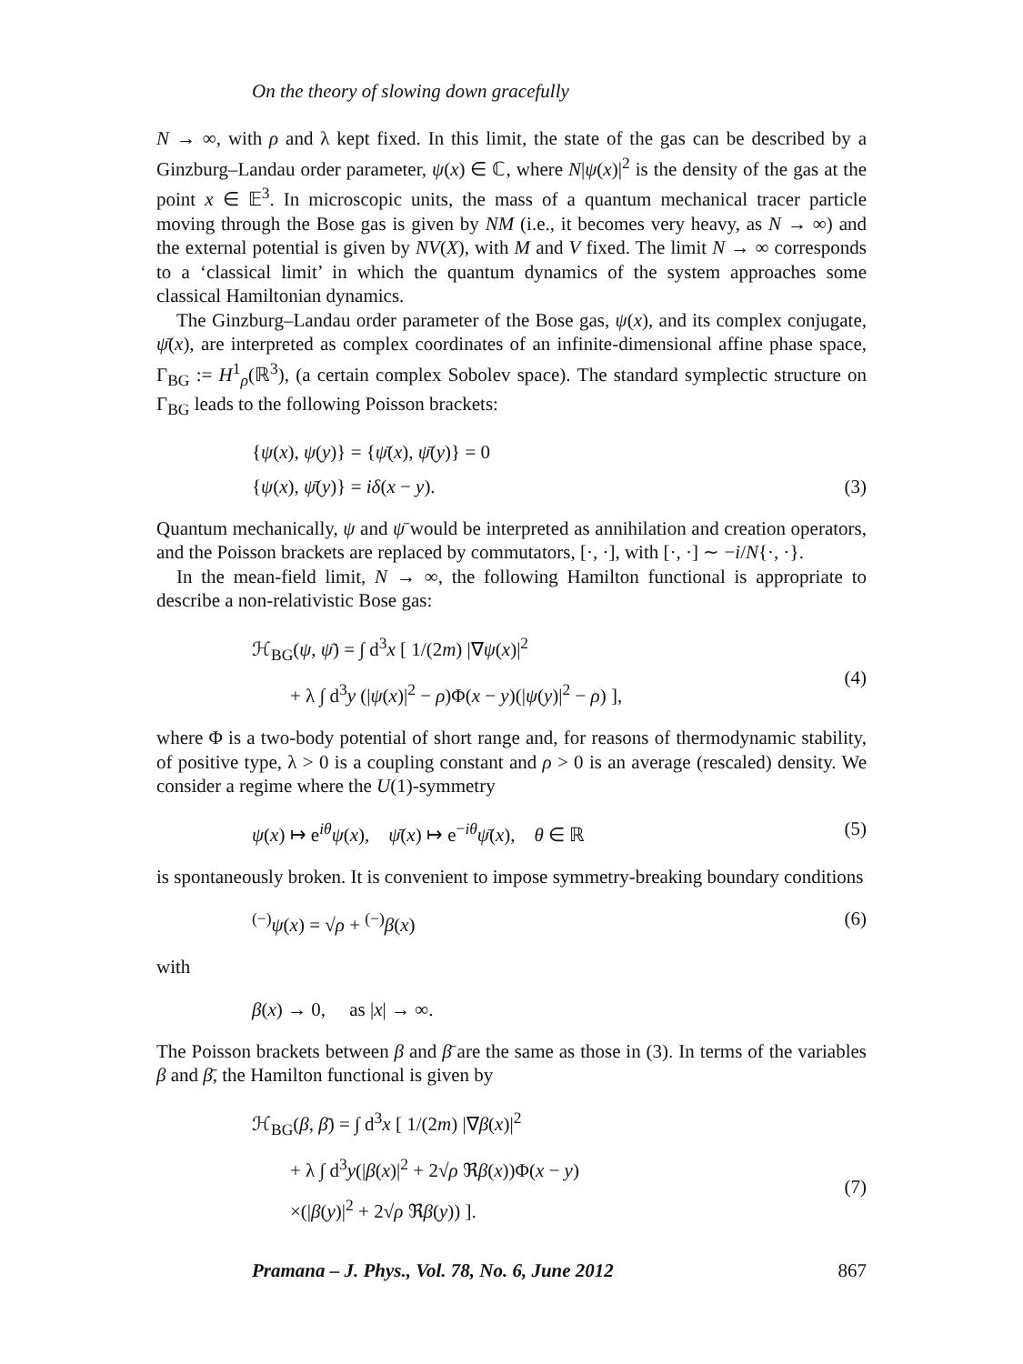On the theory of slowing down gracefully
N → ∞, with ρ and λ kept fixed. In this limit, the state of the gas can be described by a Ginzburg–Landau order parameter, ψ(x) ∈ ℂ, where N|ψ(x)|<sup>2</sup> is the density of the gas at the point x ∈ 𝔼<sup>3</sup>. In microscopic units, the mass of a quantum mechanical tracer particle moving through the Bose gas is given by NM (i.e., it becomes very heavy, as N → ∞) and the external potential is given by NV(X), with M and V fixed. The limit N → ∞ corresponds to a ‘classical limit’ in which the quantum dynamics of the system approaches some classical Hamiltonian dynamics.
The Ginzburg–Landau order parameter of the Bose gas, ψ(x), and its complex conjugate, ψ̄(x), are interpreted as complex coordinates of an infinite-dimensional affine phase space, Γ<sub>BG</sub> := H<sup>1</sup><sub>ρ</sub>(ℝ<sup>3</sup>), (a certain complex Sobolev space). The standard symplectic structure on Γ<sub>BG</sub> leads to the following Poisson brackets:
{ψ(x), ψ(y)} = {ψ̄(x), ψ̄(y)} = 0
{ψ(x), ψ̄(y)} = iδ(x − y).
(3)
Quantum mechanically, ψ and ψ̄ would be interpreted as annihilation and creation operators, and the Poisson brackets are replaced by commutators, [·, ·], with [·, ·] ∼ −i/N{·, ·}.
In the mean-field limit, N → ∞, the following Hamilton functional is appropriate to describe a non-relativistic Bose gas:
ℋ<sub>BG</sub>(ψ, ψ̄) = ∫ d<sup>3</sup>x [ 1/(2m) |∇ψ(x)|<sup>2</sup>
+ λ ∫ d<sup>3</sup>y (|ψ(x)|<sup>2</sup> − ρ)Φ(x − y)(|ψ(y)|<sup>2</sup> − ρ) ],
(4)
where Φ is a two-body potential of short range and, for reasons of thermodynamic stability, of positive type, λ > 0 is a coupling constant and ρ > 0 is an average (rescaled) density. We consider a regime where the U(1)-symmetry
ψ(x) ↦ e<sup>iθ</sup>ψ(x), ψ̄(x) ↦ e<sup>−iθ</sup>ψ̄(x), θ ∈ ℝ (5)
is spontaneously broken. It is convenient to impose symmetry-breaking boundary conditions
<sup>(−)</sup>ψ(x) = √ρ + <sup>(−)</sup>β(x) (6)
with
β(x) → 0, as |x| → ∞.
The Poisson brackets between β and β̄ are the same as those in (3). In terms of the variables β and β̄, the Hamilton functional is given by
ℋ<sub>BG</sub>(β, β̄) = ∫ d<sup>3</sup>x [ 1/(2m) |∇β(x)|<sup>2</sup>
+ λ ∫ d<sup>3</sup>y(|β(x)|<sup>2</sup> + 2√ρ ℜβ(x))Φ(x − y)
×(|β(y)|<sup>2</sup> + 2√ρ ℜβ(y)) ].
(7)
Pramana – J. Phys., Vol. 78, No. 6, June 2012 867